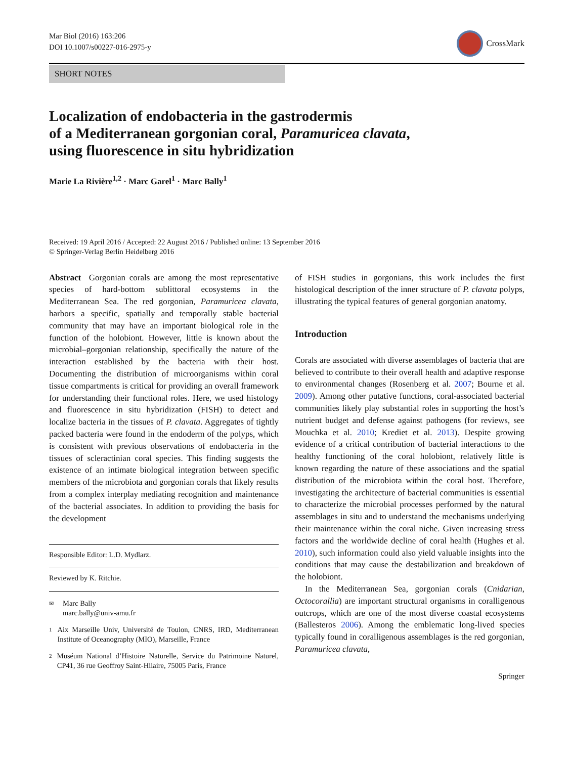Mar Biol (2016) 163:206
DOI 10.1007/s00227-016-2975-y
CrossMark
SHORT NOTES
Localization of endobacteria in the gastrodermis
of a Mediterranean gorgonian coral, Paramuricea clavata,
using fluorescence in situ hybridization
Marie La Rivière<sup>1,2</sup> · Marc Garel<sup>1</sup> · Marc Bally<sup>1</sup>
Received: 19 April 2016 / Accepted: 22 August 2016 / Published online: 13 September 2016
© Springer-Verlag Berlin Heidelberg 2016
Abstract Gorgonian corals are among the most representative species of hard-bottom sublittoral ecosystems in the Mediterranean Sea. The red gorgonian, Paramuricea clavata, harbors a specific, spatially and temporally stable bacterial community that may have an important biological role in the function of the holobiont. However, little is known about the microbial–gorgonian relationship, specifically the nature of the interaction established by the bacteria with their host. Documenting the distribution of microorganisms within coral tissue compartments is critical for providing an overall framework for understanding their functional roles. Here, we used histology and fluorescence in situ hybridization (FISH) to detect and localize bacteria in the tissues of P. clavata. Aggregates of tightly packed bacteria were found in the endoderm of the polyps, which is consistent with previous observations of endobacteria in the tissues of scleractinian coral species. This finding suggests the existence of an intimate biological integration between specific members of the microbiota and gorgonian corals that likely results from a complex interplay mediating recognition and maintenance of the bacterial associates. In addition to providing the basis for the development
Responsible Editor: L.D. Mydlarz.
Reviewed by K. Ritchie.
✉
Marc Bally
marc.bally@univ-amu.fr
1
Aix Marseille Univ, Université de Toulon, CNRS, IRD, Mediterranean Institute of Oceanography (MIO), Marseille, France
2
Muséum National d’Histoire Naturelle, Service du Patrimoine Naturel, CP41, 36 rue Geoffroy Saint-Hilaire, 75005 Paris, France
of FISH studies in gorgonians, this work includes the first histological description of the inner structure of P. clavata polyps, illustrating the typical features of general gorgonian anatomy.
Introduction
Corals are associated with diverse assemblages of bacteria that are believed to contribute to their overall health and adaptive response to environmental changes (Rosenberg et al. 2007; Bourne et al. 2009). Among other putative functions, coral-associated bacterial communities likely play substantial roles in supporting the host’s nutrient budget and defense against pathogens (for reviews, see Mouchka et al. 2010; Krediet et al. 2013). Despite growing evidence of a critical contribution of bacterial interactions to the healthy functioning of the coral holobiont, relatively little is known regarding the nature of these associations and the spatial distribution of the microbiota within the coral host. Therefore, investigating the architecture of bacterial communities is essential to characterize the microbial processes performed by the natural assemblages in situ and to understand the mechanisms underlying their maintenance within the coral niche. Given increasing stress factors and the worldwide decline of coral health (Hughes et al. 2010), such information could also yield valuable insights into the conditions that may cause the destabilization and breakdown of the holobiont.
In the Mediterranean Sea, gorgonian corals (Cnidarian, Octocorallia) are important structural organisms in coralligenous outcrops, which are one of the most diverse coastal ecosystems (Ballesteros 2006). Among the emblematic long-lived species typically found in coralligenous assemblages is the red gorgonian, Paramuricea clavata,
Springer